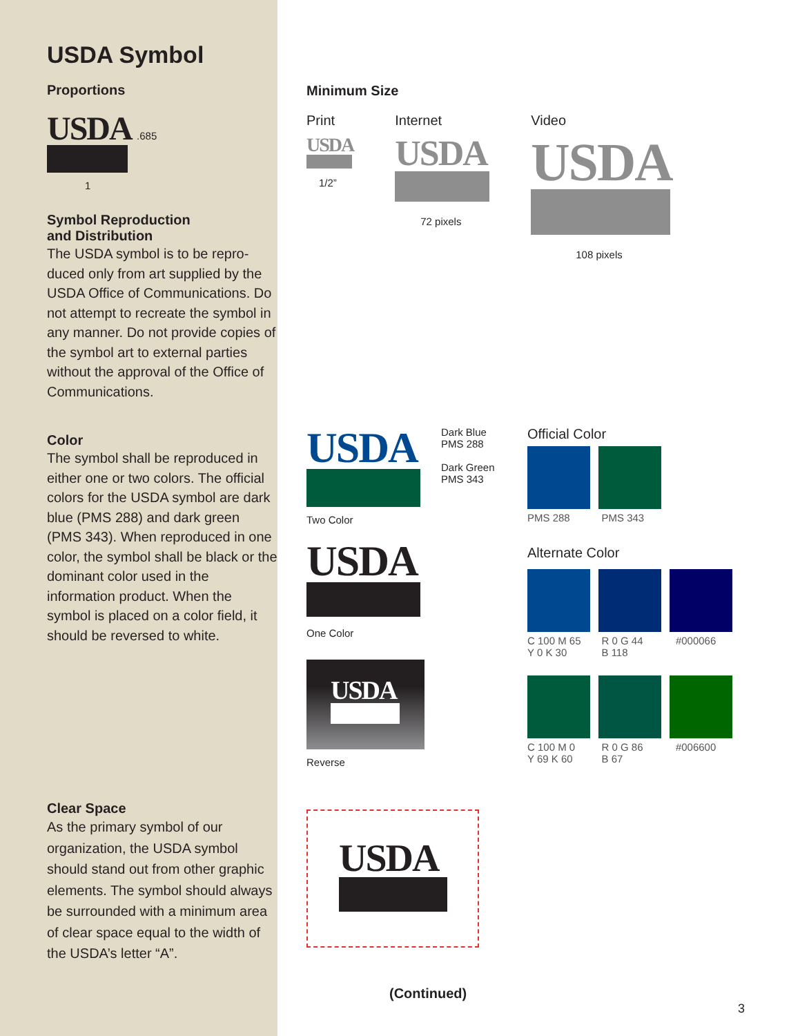USDA Symbol
Proportions
USDA .685
1
Symbol Reproduction
and Distribution
The USDA symbol is to be repro-duced only from art supplied by the USDA Office of Communications. Do not attempt to recreate the symbol in any manner. Do not provide copies of the symbol art to external parties without the approval of the Office of Communications.
Color
The symbol shall be reproduced in either one or two colors. The official colors for the USDA symbol are dark blue (PMS 288) and dark green (PMS 343). When reproduced in one color, the symbol shall be black or the dominant color used in the information product. When the symbol is placed on a color field, it should be reversed to white.
Clear Space
As the primary symbol of our organization, the USDA symbol should stand out from other graphic elements. The symbol should always be surrounded with a minimum area of clear space equal to the width of the USDA’s letter “A”.
Minimum Size
Print
USDA
1/2”
Internet
USDA
72 pixels
Video
USDA
108 pixels
USDA
Dark Blue
PMS 288
Dark Green
PMS 343
Two Color
USDA
One Color
USDA
Reverse
Official Color
PMS 288 PMS 343
Alternate Color
C 100 M 65
Y 0 K 30 R 0 G 44
B 118 #000066
C 100 M 0
Y 69 K 60 R 0 G 86
B 67 #006600
USDA
(Continued)
3